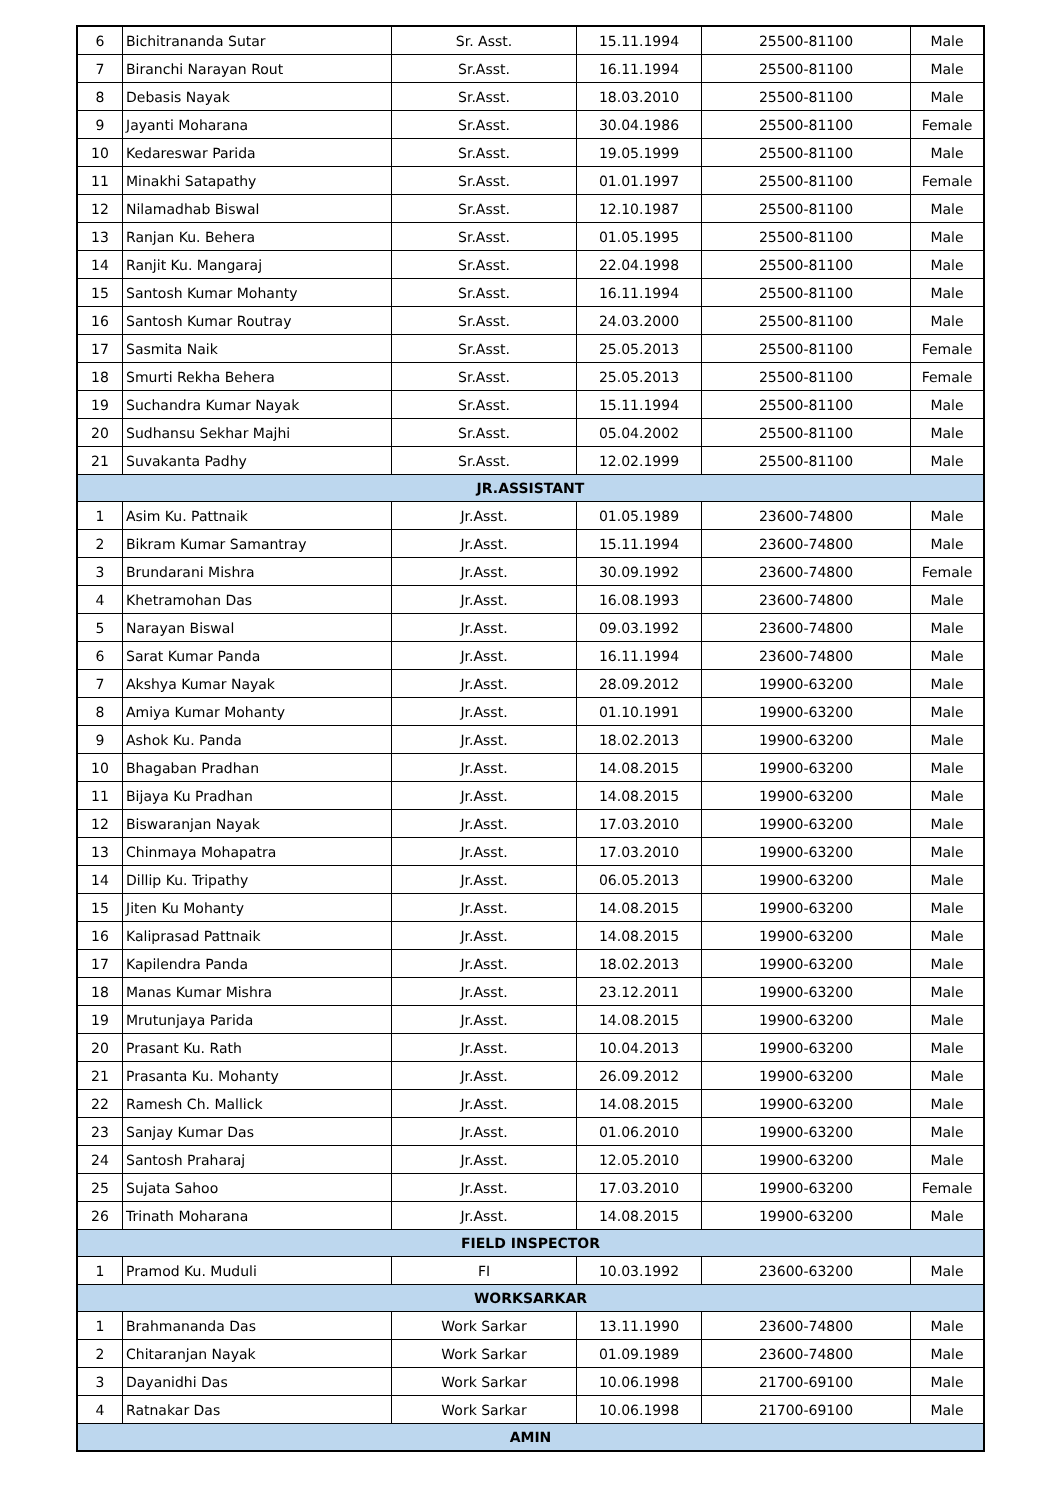| 6 | Bichitrananda Sutar | Sr. Asst. | 15.11.1994 | 25500-81100 | Male |
| 7 | Biranchi Narayan Rout | Sr.Asst. | 16.11.1994 | 25500-81100 | Male |
| 8 | Debasis Nayak | Sr.Asst. | 18.03.2010 | 25500-81100 | Male |
| 9 | Jayanti Moharana | Sr.Asst. | 30.04.1986 | 25500-81100 | Female |
| 10 | Kedareswar Parida | Sr.Asst. | 19.05.1999 | 25500-81100 | Male |
| 11 | Minakhi Satapathy | Sr.Asst. | 01.01.1997 | 25500-81100 | Female |
| 12 | Nilamadhab Biswal | Sr.Asst. | 12.10.1987 | 25500-81100 | Male |
| 13 | Ranjan Ku. Behera | Sr.Asst. | 01.05.1995 | 25500-81100 | Male |
| 14 | Ranjit Ku. Mangaraj | Sr.Asst. | 22.04.1998 | 25500-81100 | Male |
| 15 | Santosh Kumar Mohanty | Sr.Asst. | 16.11.1994 | 25500-81100 | Male |
| 16 | Santosh Kumar Routray | Sr.Asst. | 24.03.2000 | 25500-81100 | Male |
| 17 | Sasmita Naik | Sr.Asst. | 25.05.2013 | 25500-81100 | Female |
| 18 | Smurti Rekha Behera | Sr.Asst. | 25.05.2013 | 25500-81100 | Female |
| 19 | Suchandra Kumar Nayak | Sr.Asst. | 15.11.1994 | 25500-81100 | Male |
| 20 | Sudhansu Sekhar Majhi | Sr.Asst. | 05.04.2002 | 25500-81100 | Male |
| 21 | Suvakanta Padhy | Sr.Asst. | 12.02.1999 | 25500-81100 | Male |
| JR.ASSISTANT | | | | | |
| 1 | Asim Ku. Pattnaik | Jr.Asst. | 01.05.1989 | 23600-74800 | Male |
| 2 | Bikram Kumar Samantray | Jr.Asst. | 15.11.1994 | 23600-74800 | Male |
| 3 | Brundarani Mishra | Jr.Asst. | 30.09.1992 | 23600-74800 | Female |
| 4 | Khetramohan Das | Jr.Asst. | 16.08.1993 | 23600-74800 | Male |
| 5 | Narayan Biswal | Jr.Asst. | 09.03.1992 | 23600-74800 | Male |
| 6 | Sarat Kumar Panda | Jr.Asst. | 16.11.1994 | 23600-74800 | Male |
| 7 | Akshya Kumar Nayak | Jr.Asst. | 28.09.2012 | 19900-63200 | Male |
| 8 | Amiya Kumar Mohanty | Jr.Asst. | 01.10.1991 | 19900-63200 | Male |
| 9 | Ashok Ku. Panda | Jr.Asst. | 18.02.2013 | 19900-63200 | Male |
| 10 | Bhagaban Pradhan | Jr.Asst. | 14.08.2015 | 19900-63200 | Male |
| 11 | Bijaya Ku Pradhan | Jr.Asst. | 14.08.2015 | 19900-63200 | Male |
| 12 | Biswaranjan Nayak | Jr.Asst. | 17.03.2010 | 19900-63200 | Male |
| 13 | Chinmaya Mohapatra | Jr.Asst. | 17.03.2010 | 19900-63200 | Male |
| 14 | Dillip Ku. Tripathy | Jr.Asst. | 06.05.2013 | 19900-63200 | Male |
| 15 | Jiten Ku Mohanty | Jr.Asst. | 14.08.2015 | 19900-63200 | Male |
| 16 | Kaliprasad Pattnaik | Jr.Asst. | 14.08.2015 | 19900-63200 | Male |
| 17 | Kapilendra Panda | Jr.Asst. | 18.02.2013 | 19900-63200 | Male |
| 18 | Manas Kumar Mishra | Jr.Asst. | 23.12.2011 | 19900-63200 | Male |
| 19 | Mrutunjaya Parida | Jr.Asst. | 14.08.2015 | 19900-63200 | Male |
| 20 | Prasant Ku. Rath | Jr.Asst. | 10.04.2013 | 19900-63200 | Male |
| 21 | Prasanta Ku. Mohanty | Jr.Asst. | 26.09.2012 | 19900-63200 | Male |
| 22 | Ramesh Ch. Mallick | Jr.Asst. | 14.08.2015 | 19900-63200 | Male |
| 23 | Sanjay Kumar Das | Jr.Asst. | 01.06.2010 | 19900-63200 | Male |
| 24 | Santosh Praharaj | Jr.Asst. | 12.05.2010 | 19900-63200 | Male |
| 25 | Sujata Sahoo | Jr.Asst. | 17.03.2010 | 19900-63200 | Female |
| 26 | Trinath Moharana | Jr.Asst. | 14.08.2015 | 19900-63200 | Male |
| FIELD INSPECTOR | | | | | |
| 1 | Pramod Ku. Muduli | FI | 10.03.1992 | 23600-63200 | Male |
| WORKSARKAR | | | | | |
| 1 | Brahmananda Das | Work Sarkar | 13.11.1990 | 23600-74800 | Male |
| 2 | Chitaranjan Nayak | Work Sarkar | 01.09.1989 | 23600-74800 | Male |
| 3 | Dayanidhi Das | Work Sarkar | 10.06.1998 | 21700-69100 | Male |
| 4 | Ratnakar Das | Work Sarkar | 10.06.1998 | 21700-69100 | Male |
| AMIN | | | | | |